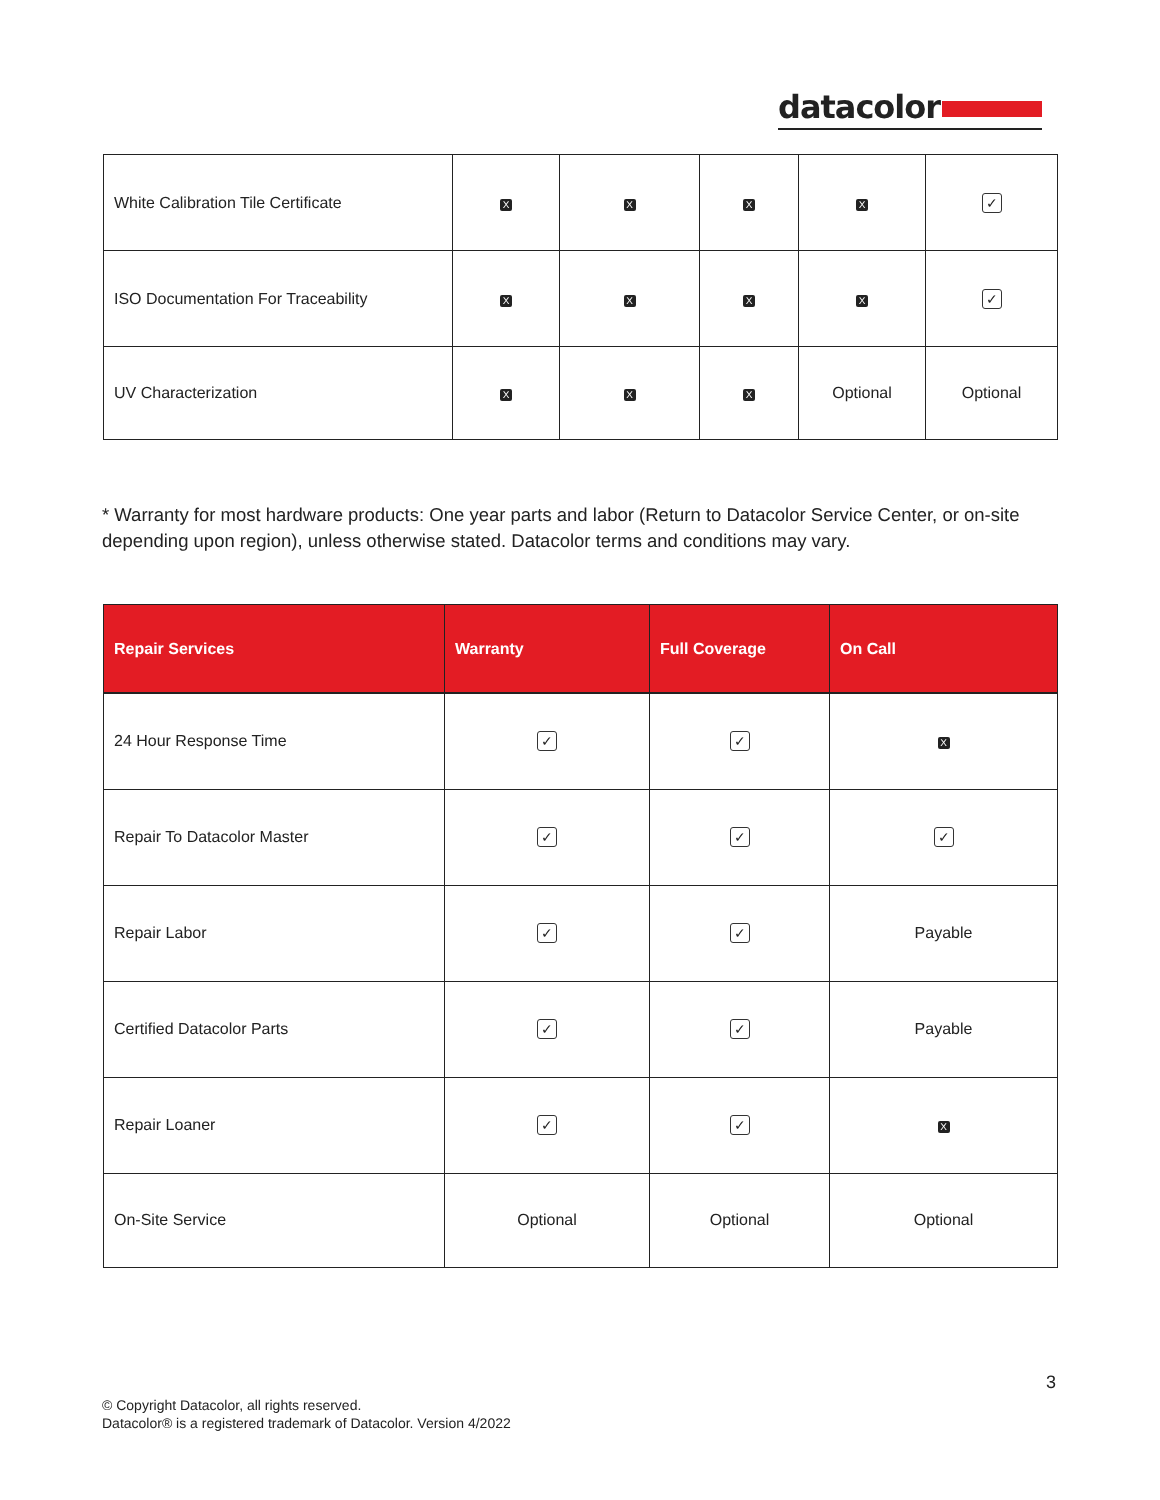datacolor
| White Calibration Tile Certificate | X | X | X | X | ✓ |
| ISO Documentation For Traceability | X | X | X | X | ✓ |
| UV Characterization | X | X | X | Optional | Optional |
* Warranty for most hardware products: One year parts and labor (Return to Datacolor Service Center, or on-site depending upon region), unless otherwise stated. Datacolor terms and conditions may vary.
| Repair Services | Warranty | Full Coverage | On Call |
| --- | --- | --- | --- |
| 24 Hour Response Time | ✓ | ✓ | X |
| Repair To Datacolor Master | ✓ | ✓ | ✓ |
| Repair Labor | ✓ | ✓ | Payable |
| Certified Datacolor Parts | ✓ | ✓ | Payable |
| Repair Loaner | ✓ | ✓ | X |
| On-Site Service | Optional | Optional | Optional |
3
© Copyright Datacolor, all rights reserved.
Datacolor® is a registered trademark of Datacolor. Version 4/2022